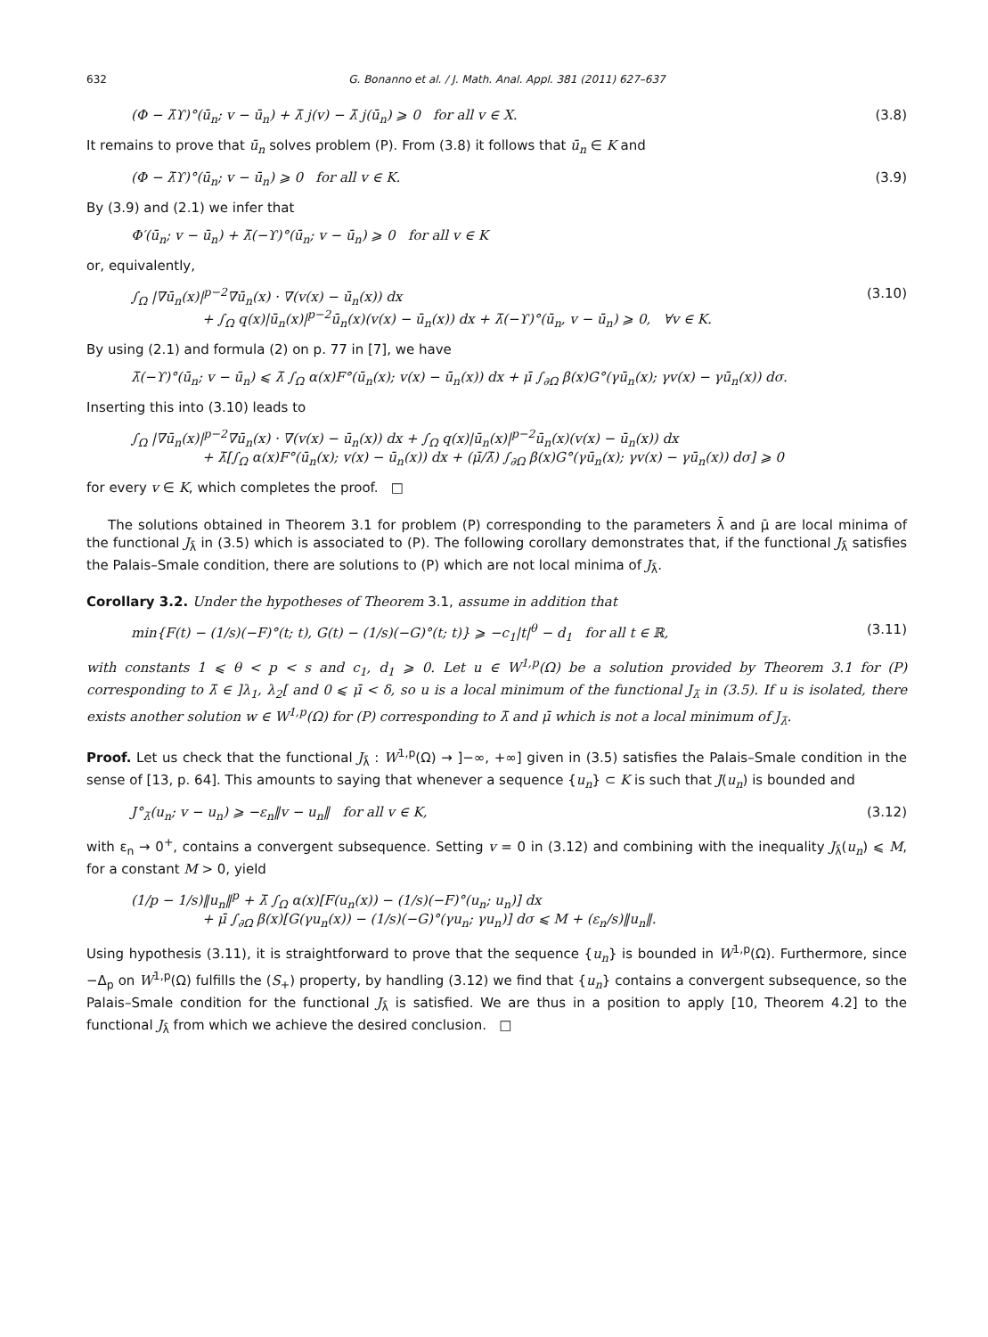632 G. Bonanno et al. / J. Math. Anal. Appl. 381 (2011) 627–637
(Φ − λ̄ϒ)°(ū<sub>n</sub>; v − ū<sub>n</sub>) + λ̄ j(v) − λ̄ j(ū<sub>n</sub>) ⩾ 0 for all v ∈ X. (3.8)
It remains to prove that ū<sub>n</sub> solves problem (P). From (3.8) it follows that ū<sub>n</sub> ∈ K and
(Φ − λ̄ϒ)°(ū<sub>n</sub>; v − ū<sub>n</sub>) ⩾ 0 for all v ∈ K. (3.9)
By (3.9) and (2.1) we infer that
Φ′(ū<sub>n</sub>; v − ū<sub>n</sub>) + λ̄(−ϒ)°(ū<sub>n</sub>; v − ū<sub>n</sub>) ⩾ 0 for all v ∈ K
or, equivalently,
∫<sub>Ω</sub> |∇ū<sub>n</sub>(x)|<sup>p−2</sup>∇ū<sub>n</sub>(x) · ∇(v(x) − ū<sub>n</sub>(x)) dx
+ ∫<sub>Ω</sub> q(x)|ū<sub>n</sub>(x)|<sup>p−2</sup>ū<sub>n</sub>(x)(v(x) − ū<sub>n</sub>(x)) dx + λ̄(−ϒ)°(ū<sub>n</sub>, v − ū<sub>n</sub>) ⩾ 0, ∀v ∈ K. (3.10)
By using (2.1) and formula (2) on p. 77 in [7], we have
λ̄(−ϒ)°(ū<sub>n</sub>; v − ū<sub>n</sub>) ⩽ λ̄ ∫<sub>Ω</sub> α(x)F°(ū<sub>n</sub>(x); v(x) − ū<sub>n</sub>(x)) dx + μ̄ ∫<sub>∂Ω</sub> β(x)G°(γū<sub>n</sub>(x); γv(x) − γū<sub>n</sub>(x)) dσ.
Inserting this into (3.10) leads to
∫<sub>Ω</sub> |∇ū<sub>n</sub>(x)|<sup>p−2</sup>∇ū<sub>n</sub>(x) · ∇(v(x) − ū<sub>n</sub>(x)) dx + ∫<sub>Ω</sub> q(x)|ū<sub>n</sub>(x)|<sup>p−2</sup>ū<sub>n</sub>(x)(v(x) − ū<sub>n</sub>(x)) dx
+ λ̄[∫<sub>Ω</sub> α(x)F°(ū<sub>n</sub>(x); v(x) − ū<sub>n</sub>(x)) dx + (μ̄/λ̄) ∫<sub>∂Ω</sub> β(x)G°(γū<sub>n</sub>(x); γv(x) − γū<sub>n</sub>(x)) dσ] ⩾ 0
for every v ∈ K, which completes the proof. □
The solutions obtained in Theorem 3.1 for problem (P) corresponding to the parameters λ̄ and μ̄ are local minima of the functional J<sub>λ̄</sub> in (3.5) which is associated to (P). The following corollary demonstrates that, if the functional J<sub>λ̄</sub> satisfies the Palais–Smale condition, there are solutions to (P) which are not local minima of J<sub>λ̄</sub>.
Corollary 3.2. Under the hypotheses of Theorem 3.1, assume in addition that
min{F(t) − (1/s)(−F)°(t; t), G(t) − (1/s)(−G)°(t; t)} ⩾ −c<sub>1</sub>|t|<sup>θ</sup> − d<sub>1</sub> for all t ∈ ℝ, (3.11)
with constants 1 ⩽ θ < p < s and c<sub>1</sub>, d<sub>1</sub> ⩾ 0. Let u ∈ W<sup>1,p</sup>(Ω) be a solution provided by Theorem 3.1 for (P) corresponding to λ̄ ∈ ]λ<sub>1</sub>, λ<sub>2</sub>[ and 0 ⩽ μ̄ < δ, so u is a local minimum of the functional J<sub>λ̄</sub> in (3.5). If u is isolated, there exists another solution w ∈ W<sup>1,p</sup>(Ω) for (P) corresponding to λ̄ and μ̄ which is not a local minimum of J<sub>λ̄</sub>.
Proof. Let us check that the functional J<sub>λ̄</sub> : W<sup>1,p</sup>(Ω) → ]−∞, +∞] given in (3.5) satisfies the Palais–Smale condition in the sense of [13, p. 64]. This amounts to saying that whenever a sequence {u<sub>n</sub>} ⊂ K is such that J(u<sub>n</sub>) is bounded and
J°<sub>λ̄</sub>(u<sub>n</sub>; v − u<sub>n</sub>) ⩾ −ε<sub>n</sub>‖v − u<sub>n</sub>‖ for all v ∈ K, (3.12)
with ε<sub>n</sub> → 0<sup>+</sup>, contains a convergent subsequence. Setting v = 0 in (3.12) and combining with the inequality J<sub>λ̄</sub>(u<sub>n</sub>) ⩽ M, for a constant M > 0, yield
(1/p − 1/s)‖u<sub>n</sub>‖<sup>p</sup> + λ̄ ∫<sub>Ω</sub> α(x)[F(u<sub>n</sub>(x)) − (1/s)(−F)°(u<sub>n</sub>; u<sub>n</sub>)] dx
+ μ̄ ∫<sub>∂Ω</sub> β(x)[G(γu<sub>n</sub>(x)) − (1/s)(−G)°(γu<sub>n</sub>; γu<sub>n</sub>)] dσ ⩽ M + (ε<sub>n</sub>/s)‖u<sub>n</sub>‖.
Using hypothesis (3.11), it is straightforward to prove that the sequence {u<sub>n</sub>} is bounded in W<sup>1,p</sup>(Ω). Furthermore, since −Δ<sub>p</sub> on W<sup>1,p</sup>(Ω) fulfills the (S<sub>+</sub>) property, by handling (3.12) we find that {u<sub>n</sub>} contains a convergent subsequence, so the Palais–Smale condition for the functional J<sub>λ̄</sub> is satisfied. We are thus in a position to apply [10, Theorem 4.2] to the functional J<sub>λ̄</sub> from which we achieve the desired conclusion. □